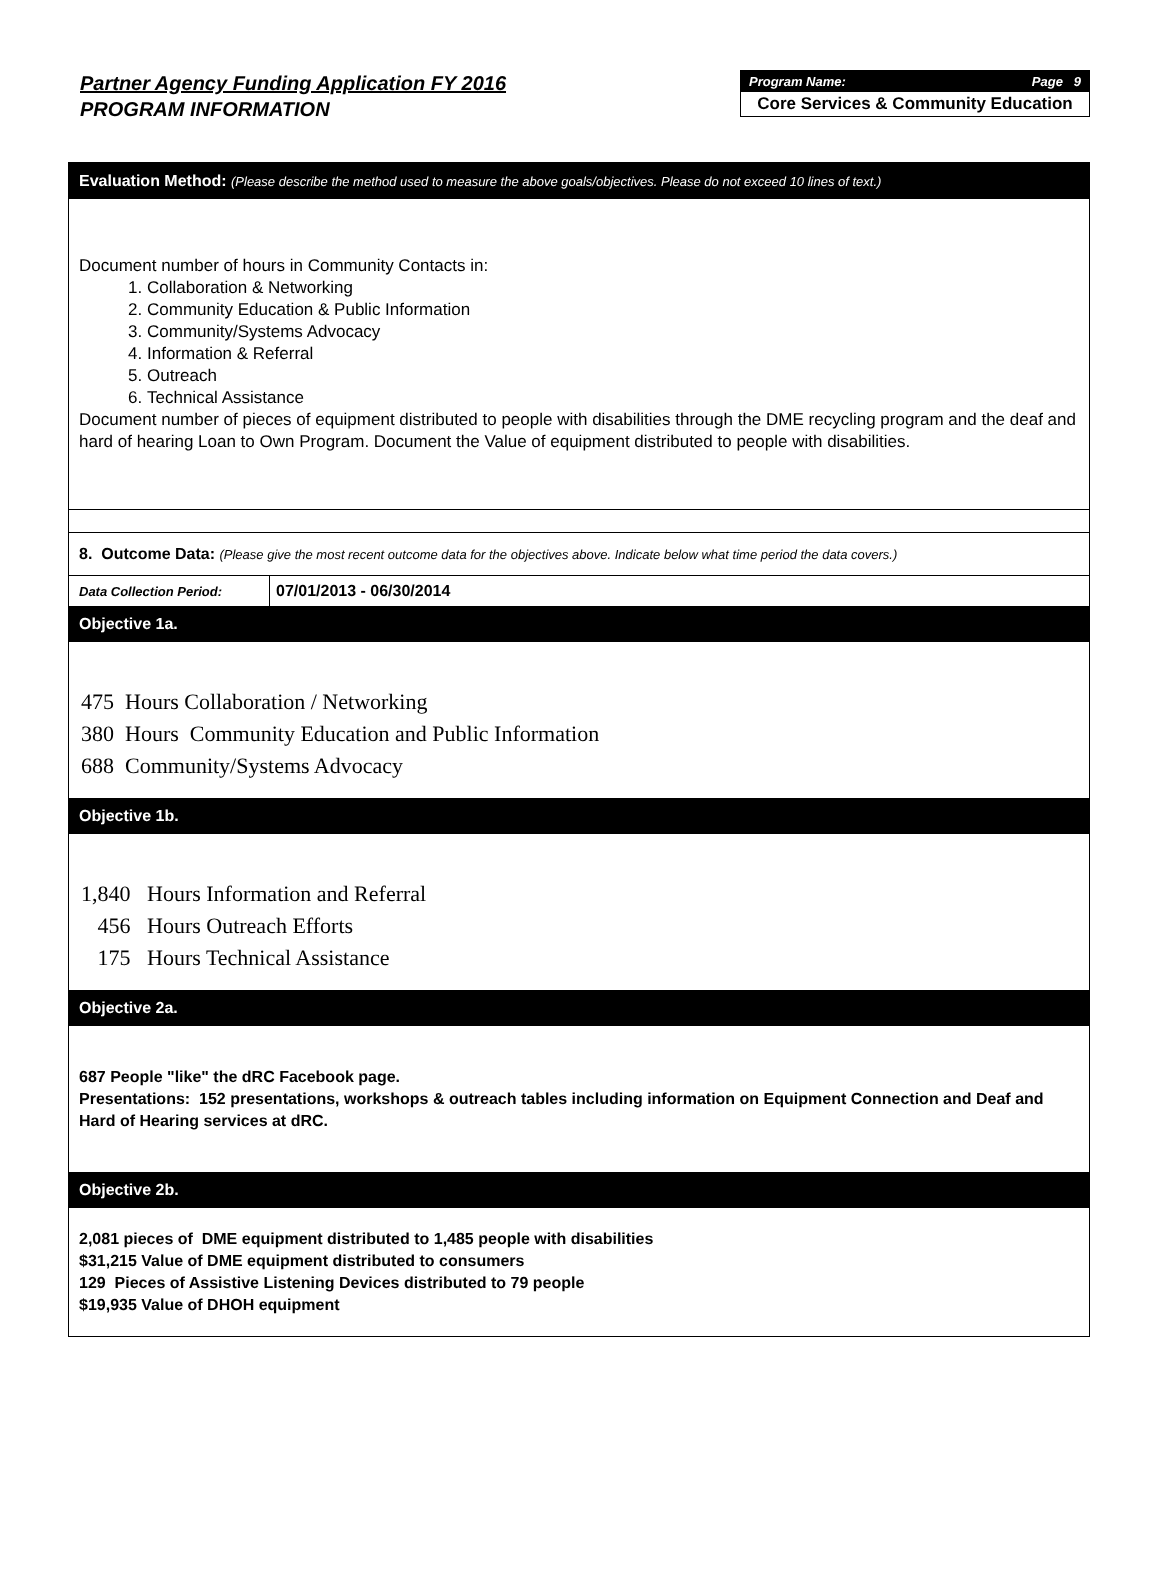Partner Agency Funding Application FY 2016
PROGRAM INFORMATION
Program Name: Page 9
Core Services & Community Education
Evaluation Method: (Please describe the method used to measure the above goals/objectives. Please do not exceed 10 lines of text.)
Document number of hours in Community Contacts in:
1. Collaboration & Networking
2. Community Education & Public Information
3. Community/Systems Advocacy
4. Information & Referral
5. Outreach
6. Technical Assistance
Document number of pieces of equipment distributed to people with disabilities through the DME recycling program and the deaf and hard of hearing Loan to Own Program. Document the Value of equipment distributed to people with disabilities.
8. Outcome Data: (Please give the most recent outcome data for the objectives above. Indicate below what time period the data covers.)
| Data Collection Period: | 07/01/2013 - 06/30/2014 |
Objective 1a.
475 Hours Collaboration / Networking
380 Hours Community Education and Public Information
688 Community/Systems Advocacy
Objective 1b.
1,840 Hours Information and Referral
456 Hours Outreach Efforts
175 Hours Technical Assistance
Objective 2a.
687 People "like" the dRC Facebook page.
Presentations: 152 presentations, workshops & outreach tables including information on Equipment Connection and Deaf and Hard of Hearing services at dRC.
Objective 2b.
2,081 pieces of DME equipment distributed to 1,485 people with disabilities
$31,215 Value of DME equipment distributed to consumers
129 Pieces of Assistive Listening Devices distributed to 79 people
$19,935 Value of DHOH equipment